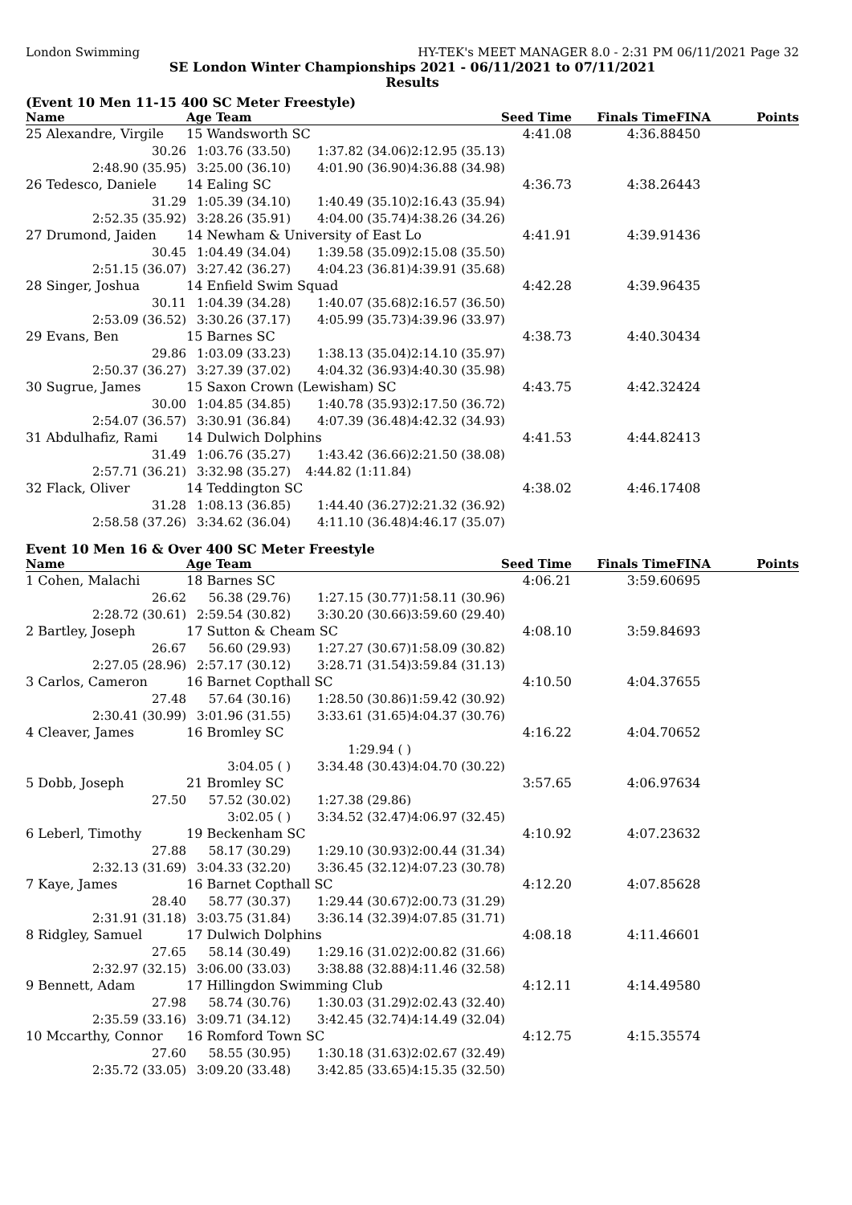London Swimming HY-TEK's MEET MANAGER 8.0 - 2:31 PM 06/11/2021 Page 32
SE London Winter Championships 2021 - 06/11/2021 to 07/11/2021
Results
(Event 10 Men 11-15 400 SC Meter Freestyle)
| Name | Age Team | | | Seed Time | Finals Time | FINA | Points |
| --- | --- | --- | --- | --- | --- | --- | --- |
| 25 Alexandre, Virgile | 15 Wandsworth SC | | | 4:41.08 | 4:36.88 | 450 | |
| 30.26 | 1:03.76 (33.50) | 1:37.82 (34.06) | 2:12.95 (35.13) | | | | |
| 2:48.90 (35.95) | 3:25.00 (36.10) | 4:01.90 (36.90) | 4:36.88 (34.98) | | | | |
| 26 Tedesco, Daniele | 14 Ealing SC | | | 4:36.73 | 4:38.26 | 443 | |
| 31.29 | 1:05.39 (34.10) | 1:40.49 (35.10) | 2:16.43 (35.94) | | | | |
| 2:52.35 (35.92) | 3:28.26 (35.91) | 4:04.00 (35.74) | 4:38.26 (34.26) | | | | |
| 27 Drumond, Jaiden | 14 Newham & University of East Lo | | | 4:41.91 | 4:39.91 | 436 | |
| 30.45 | 1:04.49 (34.04) | 1:39.58 (35.09) | 2:15.08 (35.50) | | | | |
| 2:51.15 (36.07) | 3:27.42 (36.27) | 4:04.23 (36.81) | 4:39.91 (35.68) | | | | |
| 28 Singer, Joshua | 14 Enfield Swim Squad | | | 4:42.28 | 4:39.96 | 435 | |
| 30.11 | 1:04.39 (34.28) | 1:40.07 (35.68) | 2:16.57 (36.50) | | | | |
| 2:53.09 (36.52) | 3:30.26 (37.17) | 4:05.99 (35.73) | 4:39.96 (33.97) | | | | |
| 29 Evans, Ben | 15 Barnes SC | | | 4:38.73 | 4:40.30 | 434 | |
| 29.86 | 1:03.09 (33.23) | 1:38.13 (35.04) | 2:14.10 (35.97) | | | | |
| 2:50.37 (36.27) | 3:27.39 (37.02) | 4:04.32 (36.93) | 4:40.30 (35.98) | | | | |
| 30 Sugrue, James | 15 Saxon Crown (Lewisham) SC | | | 4:43.75 | 4:42.32 | 424 | |
| 30.00 | 1:04.85 (34.85) | 1:40.78 (35.93) | 2:17.50 (36.72) | | | | |
| 2:54.07 (36.57) | 3:30.91 (36.84) | 4:07.39 (36.48) | 4:42.32 (34.93) | | | | |
| 31 Abdulhafiz, Rami | 14 Dulwich Dolphins | | | 4:41.53 | 4:44.82 | 413 | |
| 31.49 | 1:06.76 (35.27) | 1:43.42 (36.66) | 2:21.50 (38.08) | | | | |
| 2:57.71 (36.21) | 3:32.98 (35.27) | 4:44.82 (1:11.84) | | | | | |
| 32 Flack, Oliver | 14 Teddington SC | | | 4:38.02 | 4:46.17 | 408 | |
| 31.28 | 1:08.13 (36.85) | 1:44.40 (36.27) | 2:21.32 (36.92) | | | | |
| 2:58.58 (37.26) | 3:34.62 (36.04) | 4:11.10 (36.48) | 4:46.17 (35.07) | | | | |
Event 10 Men 16 & Over 400 SC Meter Freestyle
| Name | Age Team | | | Seed Time | Finals Time | FINA | Points |
| --- | --- | --- | --- | --- | --- | --- | --- |
| 1 Cohen, Malachi | 18 Barnes SC | | | 4:06.21 | 3:59.60 | 695 | |
| 26.62 | 56.38 (29.76) | 1:27.15 (30.77) | 1:58.11 (30.96) | | | | |
| 2:28.72 (30.61) | 2:59.54 (30.82) | 3:30.20 (30.66) | 3:59.60 (29.40) | | | | |
| 2 Bartley, Joseph | 17 Sutton & Cheam SC | | | 4:08.10 | 3:59.84 | 693 | |
| 26.67 | 56.60 (29.93) | 1:27.27 (30.67) | 1:58.09 (30.82) | | | | |
| 2:27.05 (28.96) | 2:57.17 (30.12) | 3:28.71 (31.54) | 3:59.84 (31.13) | | | | |
| 3 Carlos, Cameron | 16 Barnet Copthall SC | | | 4:10.50 | 4:04.37 | 655 | |
| 27.48 | 57.64 (30.16) | 1:28.50 (30.86) | 1:59.42 (30.92) | | | | |
| 2:30.41 (30.99) | 3:01.96 (31.55) | 3:33.61 (31.65) | 4:04.37 (30.76) | | | | |
| 4 Cleaver, James | 16 Bromley SC | | | 4:16.22 | 4:04.70 | 652 | |
| | | 1:29.94 ( ) | | | | | |
| | 3:04.05 ( ) | 3:34.48 (30.43) | 4:04.70 (30.22) | | | | |
| 5 Dobb, Joseph | 21 Bromley SC | | | 3:57.65 | 4:06.97 | 634 | |
| 27.50 | 57.52 (30.02) | 1:27.38 (29.86) | | | | | |
| | 3:02.05 ( ) | 3:34.52 (32.47) | 4:06.97 (32.45) | | | | |
| 6 Leberl, Timothy | 19 Beckenham SC | | | 4:10.92 | 4:07.23 | 632 | |
| 27.88 | 58.17 (30.29) | 1:29.10 (30.93) | 2:00.44 (31.34) | | | | |
| 2:32.13 (31.69) | 3:04.33 (32.20) | 3:36.45 (32.12) | 4:07.23 (30.78) | | | | |
| 7 Kaye, James | 16 Barnet Copthall SC | | | 4:12.20 | 4:07.85 | 628 | |
| 28.40 | 58.77 (30.37) | 1:29.44 (30.67) | 2:00.73 (31.29) | | | | |
| 2:31.91 (31.18) | 3:03.75 (31.84) | 3:36.14 (32.39) | 4:07.85 (31.71) | | | | |
| 8 Ridgley, Samuel | 17 Dulwich Dolphins | | | 4:08.18 | 4:11.46 | 601 | |
| 27.65 | 58.14 (30.49) | 1:29.16 (31.02) | 2:00.82 (31.66) | | | | |
| 2:32.97 (32.15) | 3:06.00 (33.03) | 3:38.88 (32.88) | 4:11.46 (32.58) | | | | |
| 9 Bennett, Adam | 17 Hillingdon Swimming Club | | | 4:12.11 | 4:14.49 | 580 | |
| 27.98 | 58.74 (30.76) | 1:30.03 (31.29) | 2:02.43 (32.40) | | | | |
| 2:35.59 (33.16) | 3:09.71 (34.12) | 3:42.45 (32.74) | 4:14.49 (32.04) | | | | |
| 10 Mccarthy, Connor | 16 Romford Town SC | | | 4:12.75 | 4:15.35 | 574 | |
| 27.60 | 58.55 (30.95) | 1:30.18 (31.63) | 2:02.67 (32.49) | | | | |
| 2:35.72 (33.05) | 3:09.20 (33.48) | 3:42.85 (33.65) | 4:15.35 (32.50) | | | | |